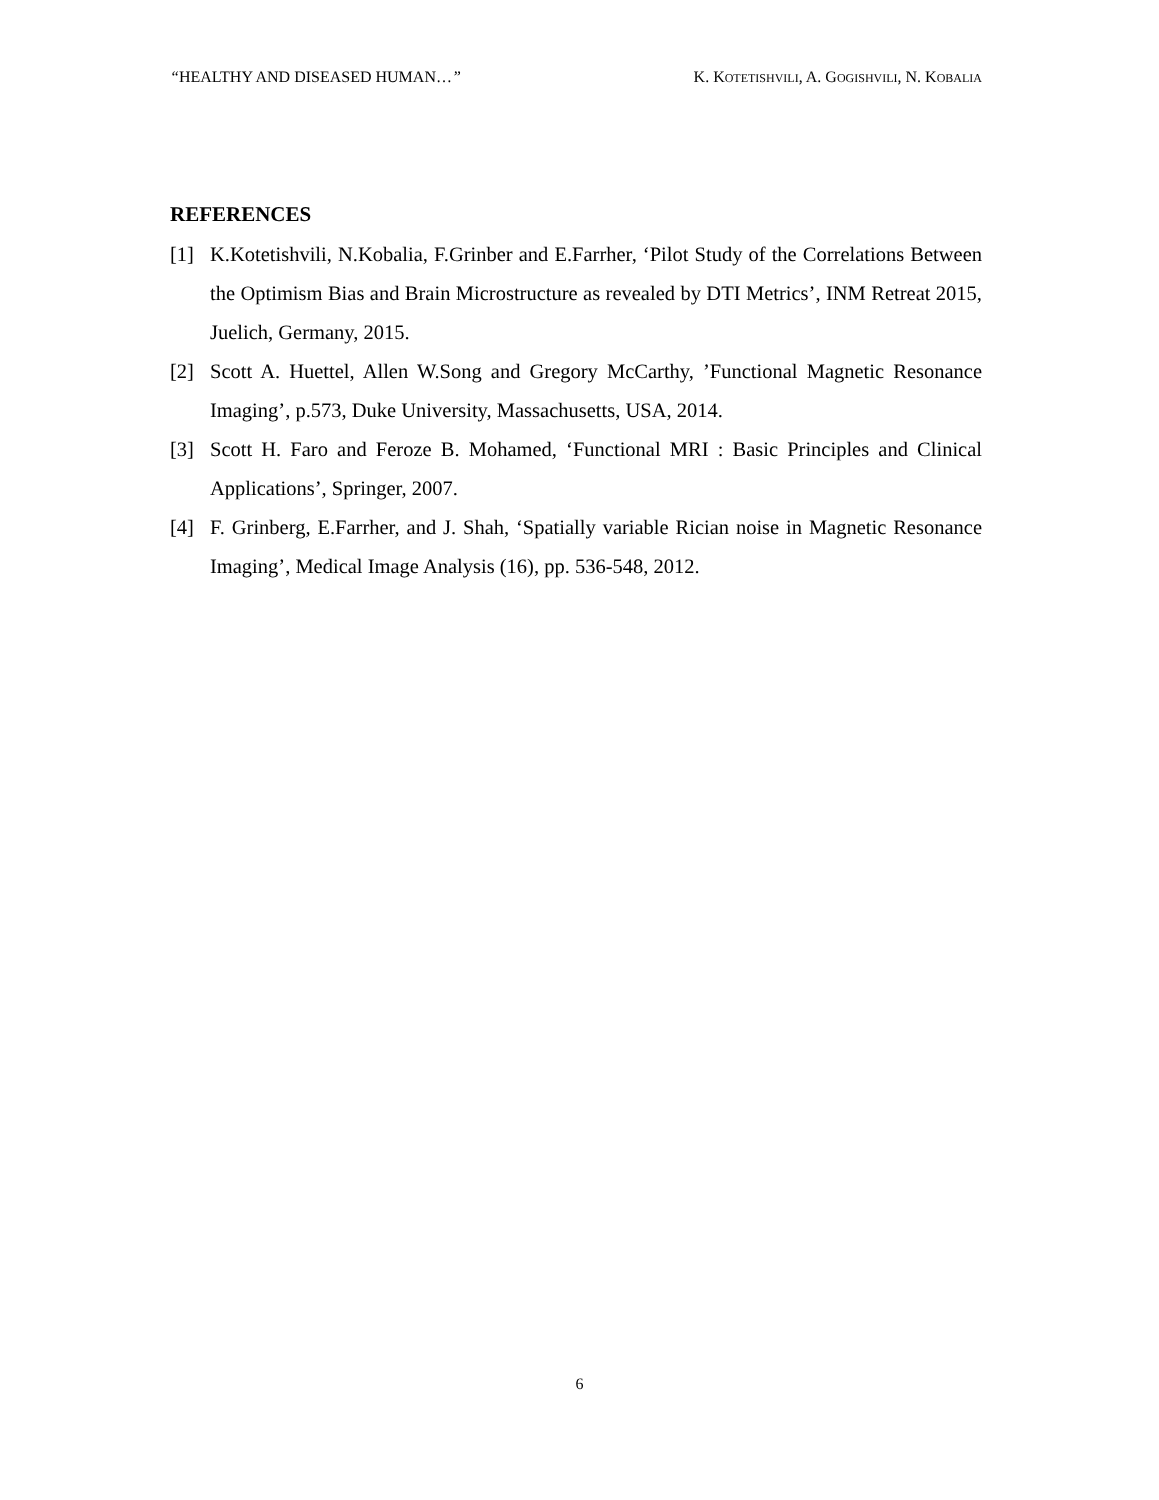“HEALTHY AND DISEASED HUMAN…” K. KOTETISHVILI, A. GOGISHVILI, N. KOBALIA
REFERENCES
[1] K.Kotetishvili, N.Kobalia, F.Grinber and E.Farrher, ‘Pilot Study of the Correlations Between the Optimism Bias and Brain Microstructure as revealed by DTI Metrics’, INM Retreat 2015, Juelich, Germany, 2015.
[2] Scott A. Huettel, Allen W.Song and Gregory McCarthy, ’Functional Magnetic Resonance Imaging’, p.573, Duke University, Massachusetts, USA, 2014.
[3] Scott H. Faro and Feroze B. Mohamed, ‘Functional MRI : Basic Principles and Clinical Applications’, Springer, 2007.
[4] F. Grinberg, E.Farrher, and J. Shah, ‘Spatially variable Rician noise in Magnetic Resonance Imaging’, Medical Image Analysis (16), pp. 536-548, 2012.
6